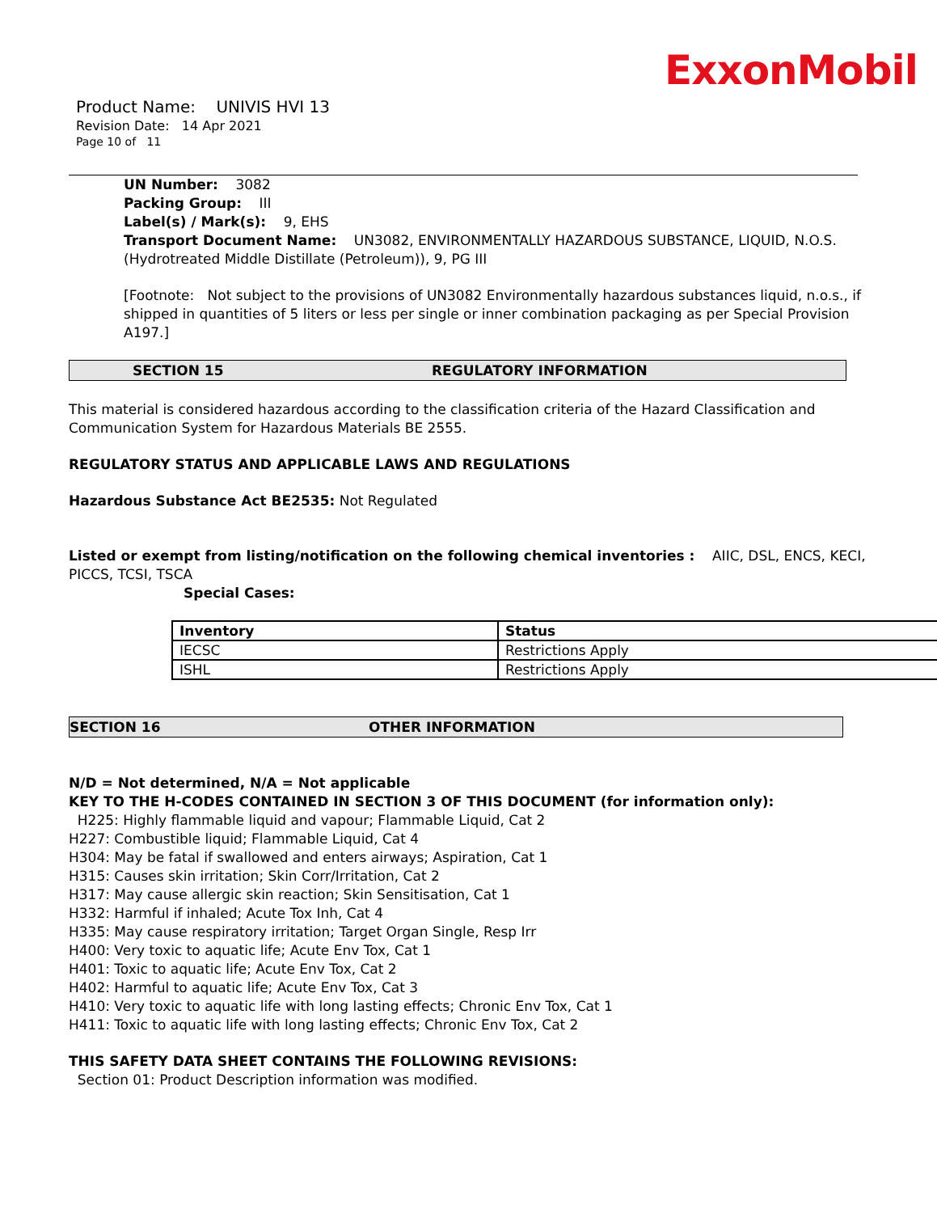ExxonMobil
Product Name: UNIVIS HVI 13
Revision Date: 14 Apr 2021
Page 10 of 11
UN Number: 3082
Packing Group: III
Label(s) / Mark(s): 9, EHS
Transport Document Name: UN3082, ENVIRONMENTALLY HAZARDOUS SUBSTANCE, LIQUID, N.O.S. (Hydrotreated Middle Distillate (Petroleum)), 9, PG III
[Footnote: Not subject to the provisions of UN3082 Environmentally hazardous substances liquid, n.o.s., if shipped in quantities of 5 liters or less per single or inner combination packaging as per Special Provision A197.]
SECTION 15 REGULATORY INFORMATION
This material is considered hazardous according to the classification criteria of the Hazard Classification and Communication System for Hazardous Materials BE 2555.
REGULATORY STATUS AND APPLICABLE LAWS AND REGULATIONS
Hazardous Substance Act BE2535: Not Regulated
Listed or exempt from listing/notification on the following chemical inventories : AIIC, DSL, ENCS, KECI, PICCS, TCSI, TSCA
Special Cases:
| Inventory | Status |
| --- | --- |
| IECSC | Restrictions Apply |
| ISHL | Restrictions Apply |
SECTION 16 OTHER INFORMATION
N/D = Not determined, N/A = Not applicable
KEY TO THE H-CODES CONTAINED IN SECTION 3 OF THIS DOCUMENT (for information only):
H225: Highly flammable liquid and vapour; Flammable Liquid, Cat 2
H227: Combustible liquid; Flammable Liquid, Cat 4
H304: May be fatal if swallowed and enters airways; Aspiration, Cat 1
H315: Causes skin irritation; Skin Corr/Irritation, Cat 2
H317: May cause allergic skin reaction; Skin Sensitisation, Cat 1
H332: Harmful if inhaled; Acute Tox Inh, Cat 4
H335: May cause respiratory irritation; Target Organ Single, Resp Irr
H400: Very toxic to aquatic life; Acute Env Tox, Cat 1
H401: Toxic to aquatic life; Acute Env Tox, Cat 2
H402: Harmful to aquatic life; Acute Env Tox, Cat 3
H410: Very toxic to aquatic life with long lasting effects; Chronic Env Tox, Cat 1
H411: Toxic to aquatic life with long lasting effects; Chronic Env Tox, Cat 2
THIS SAFETY DATA SHEET CONTAINS THE FOLLOWING REVISIONS:
Section 01: Product Description information was modified.